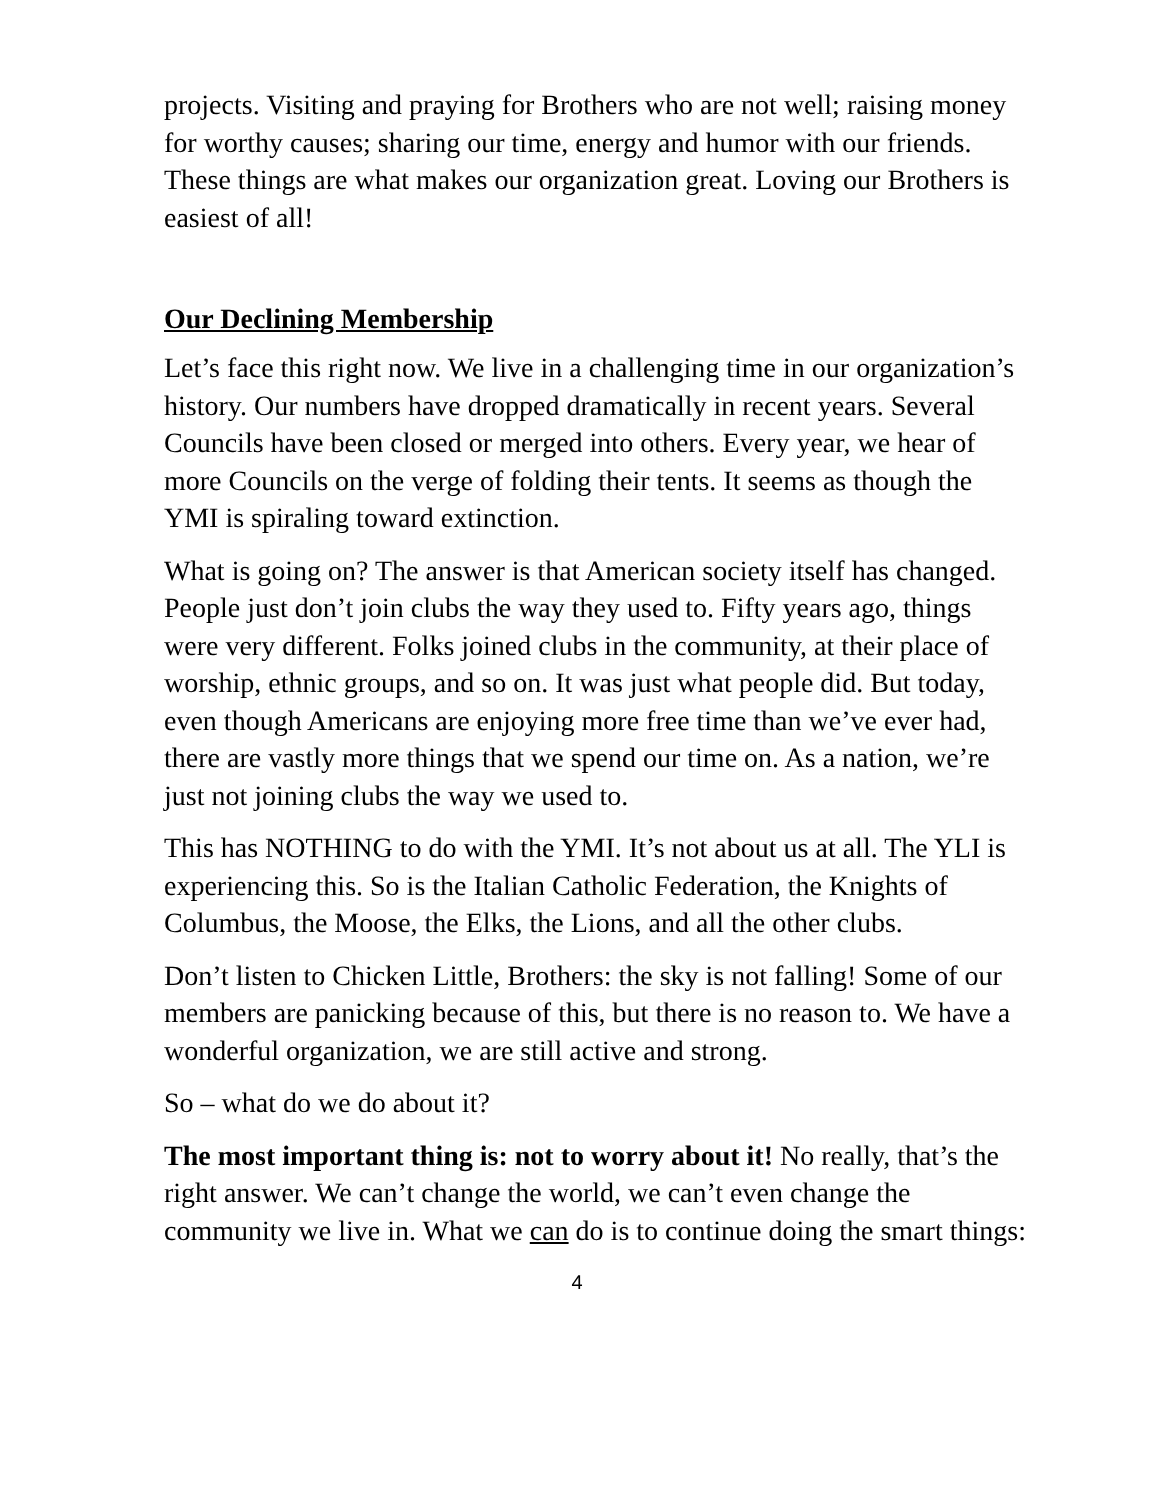projects. Visiting and praying for Brothers who are not well; raising money for worthy causes; sharing our time, energy and humor with our friends. These things are what makes our organization great. Loving our Brothers is easiest of all!
Our Declining Membership
Let’s face this right now. We live in a challenging time in our organization’s history. Our numbers have dropped dramatically in recent years. Several Councils have been closed or merged into others. Every year, we hear of more Councils on the verge of folding their tents. It seems as though the YMI is spiraling toward extinction.
What is going on? The answer is that American society itself has changed. People just don’t join clubs the way they used to. Fifty years ago, things were very different. Folks joined clubs in the community, at their place of worship, ethnic groups, and so on. It was just what people did. But today, even though Americans are enjoying more free time than we’ve ever had, there are vastly more things that we spend our time on. As a nation, we’re just not joining clubs the way we used to.
This has NOTHING to do with the YMI. It’s not about us at all. The YLI is experiencing this. So is the Italian Catholic Federation, the Knights of Columbus, the Moose, the Elks, the Lions, and all the other clubs.
Don’t listen to Chicken Little, Brothers: the sky is not falling! Some of our members are panicking because of this, but there is no reason to. We have a wonderful organization, we are still active and strong.
So – what do we do about it?
The most important thing is: not to worry about it! No really, that’s the right answer. We can’t change the world, we can’t even change the community we live in. What we can do is to continue doing the smart things:
4